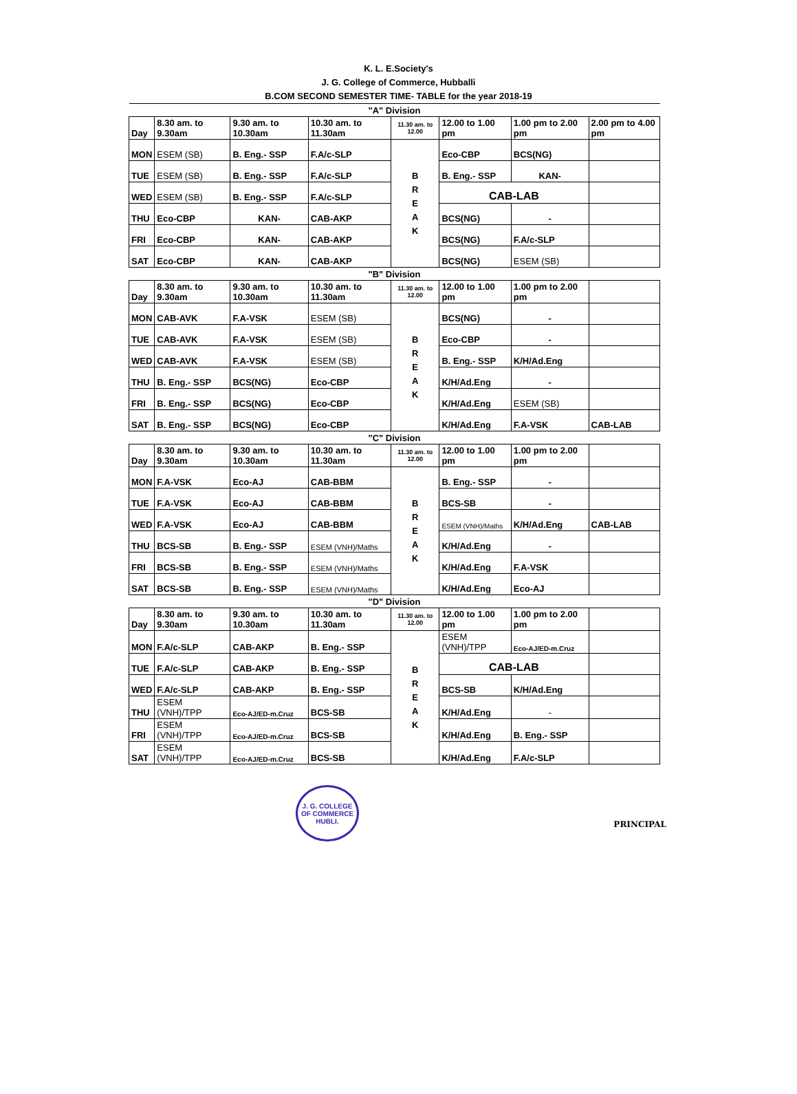K. L. E.Society's
J. G. College of Commerce, Hubballi
B.COM SECOND SEMESTER TIME- TABLE for the year 2018-19
| "A" Division | | | | | | | |
| Day | 8.30 am. to 9.30am | 9.30 am. to 10.30am | 10.30 am. to 11.30am | 11.30 am. to 12.00 | 12.00 to 1.00 pm | 1.00 pm to 2.00 pm | 2.00 pm to 4.00 pm |
| MON | ESEM (SB) | B. Eng.- SSP | F.A/c-SLP | B R E A K | Eco-CBP | BCS(NG) | |
| TUE | ESEM (SB) | B. Eng.- SSP | F.A/c-SLP | | B. Eng.- SSP | KAN- | |
| WED | ESEM (SB) | B. Eng.- SSP | F.A/c-SLP | | CAB-LAB | | |
| THU | Eco-CBP | KAN- | CAB-AKP | | BCS(NG) | - | |
| FRI | Eco-CBP | KAN- | CAB-AKP | | BCS(NG) | F.A/c-SLP | |
| SAT | Eco-CBP | KAN- | CAB-AKP | | BCS(NG) | ESEM (SB) | |
| "B" Division | | | | | | | |
| Day | 8.30 am. to 9.30am | 9.30 am. to 10.30am | 10.30 am. to 11.30am | 11.30 am. to 12.00 | 12.00 to 1.00 pm | 1.00 pm to 2.00 pm | |
| MON | CAB-AVK | F.A-VSK | ESEM (SB) | B R E A K | BCS(NG) | - | |
| TUE | CAB-AVK | F.A-VSK | ESEM (SB) | | Eco-CBP | - | |
| WED | CAB-AVK | F.A-VSK | ESEM (SB) | | B. Eng.- SSP | K/H/Ad.Eng | |
| THU | B. Eng.- SSP | BCS(NG) | Eco-CBP | | K/H/Ad.Eng | - | |
| FRI | B. Eng.- SSP | BCS(NG) | Eco-CBP | | K/H/Ad.Eng | ESEM (SB) | |
| SAT | B. Eng.- SSP | BCS(NG) | Eco-CBP | | K/H/Ad.Eng | F.A-VSK | CAB-LAB |
| "C" Division | | | | | | | |
| Day | 8.30 am. to 9.30am | 9.30 am. to 10.30am | 10.30 am. to 11.30am | 11.30 am. to 12.00 | 12.00 to 1.00 pm | 1.00 pm to 2.00 pm | |
| MON | F.A-VSK | Eco-AJ | CAB-BBM | B R E A K | B. Eng.- SSP | - | |
| TUE | F.A-VSK | Eco-AJ | CAB-BBM | | BCS-SB | - | |
| WED | F.A-VSK | Eco-AJ | CAB-BBM | | ESEM (VNH)/Maths | K/H/Ad.Eng | CAB-LAB |
| THU | BCS-SB | B. Eng.- SSP | ESEM (VNH)/Maths | | K/H/Ad.Eng | - | |
| FRI | BCS-SB | B. Eng.- SSP | ESEM (VNH)/Maths | | K/H/Ad.Eng | F.A-VSK | |
| SAT | BCS-SB | B. Eng.- SSP | ESEM (VNH)/Maths | | K/H/Ad.Eng | Eco-AJ | |
| "D" Division | | | | | | | |
| Day | 8.30 am. to 9.30am | 9.30 am. to 10.30am | 10.30 am. to 11.30am | 11.30 am. to 12.00 | 12.00 to 1.00 pm | 1.00 pm to 2.00 pm | |
| MON | F.A/c-SLP | CAB-AKP | B. Eng.- SSP | B R E A K | ESEM (VNH)/TPP | Eco-AJ/ED-m.Cruz | |
| TUE | F.A/c-SLP | CAB-AKP | B. Eng.- SSP | | CAB-LAB | | |
| WED | F.A/c-SLP | CAB-AKP | B. Eng.- SSP | | BCS-SB | K/H/Ad.Eng | |
| THU | ESEM (VNH)/TPP | Eco-AJ/ED-m.Cruz | BCS-SB | | K/H/Ad.Eng | - | |
| FRI | ESEM (VNH)/TPP | Eco-AJ/ED-m.Cruz | BCS-SB | | K/H/Ad.Eng | B. Eng.- SSP | |
| SAT | ESEM (VNH)/TPP | Eco-AJ/ED-m.Cruz | BCS-SB | | K/H/Ad.Eng | F.A/c-SLP | |
J. G. COLLEGE OF COMMERCE
HUBLI.
PRINCIPAL